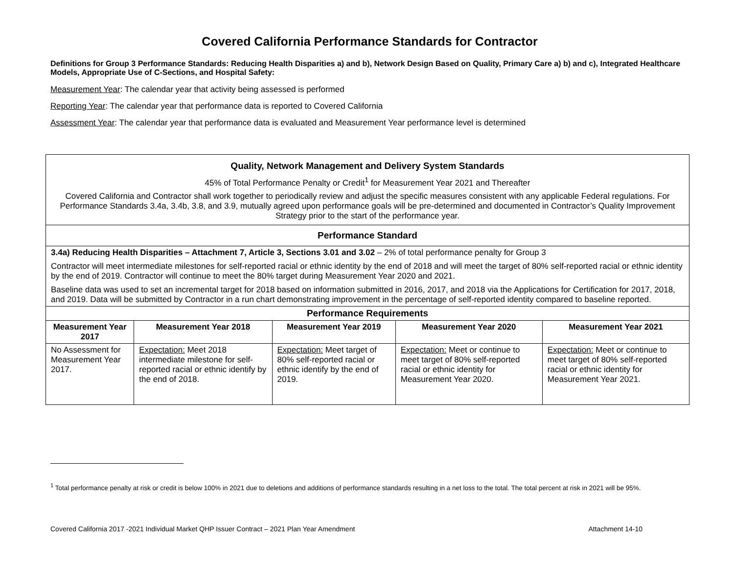Covered California Performance Standards for Contractor
Definitions for Group 3 Performance Standards: Reducing Health Disparities a) and b), Network Design Based on Quality, Primary Care a) b) and c), Integrated Healthcare Models, Appropriate Use of C-Sections, and Hospital Safety:
Measurement Year: The calendar year that activity being assessed is performed
Reporting Year: The calendar year that performance data is reported to Covered California
Assessment Year: The calendar year that performance data is evaluated and Measurement Year performance level is determined
| Quality, Network Management and Delivery System Standards 45% of Total Performance Penalty or Credit<sup>1</sup> for Measurement Year 2021 and Thereafter Covered California and Contractor shall work together to periodically review and adjust the specific measures consistent with any applicable Federal regulations. For Performance Standards 3.4a, 3.4b, 3.8, and 3.9, mutually agreed upon performance goals will be pre-determined and documented in Contractor’s Quality Improvement Strategy prior to the start of the performance year. | | | | |
| Performance Standard | | | | |
| 3.4a) Reducing Health Disparities – Attachment 7, Article 3, Sections 3.01 and 3.02 – 2% of total performance penalty for Group 3 Contractor will meet intermediate milestones for self-reported racial or ethnic identity by the end of 2018 and will meet the target of 80% self-reported racial or ethnic identity by the end of 2019. Contractor will continue to meet the 80% target during Measurement Year 2020 and 2021. Baseline data was used to set an incremental target for 2018 based on information submitted in 2016, 2017, and 2018 via the Applications for Certification for 2017, 2018, and 2019. Data will be submitted by Contractor in a run chart demonstrating improvement in the percentage of self-reported identity compared to baseline reported. | | | | |
| Performance Requirements | | | | |
| Measurement Year 2017 | Measurement Year 2018 | Measurement Year 2019 | Measurement Year 2020 | Measurement Year 2021 |
| No Assessment for Measurement Year 2017. | Expectation: Meet 2018 intermediate milestone for self-reported racial or ethnic identify by the end of 2018. | Expectation: Meet target of 80% self-reported racial or ethnic identify by the end of 2019. | Expectation: Meet or continue to meet target of 80% self-reported racial or ethnic identity for Measurement Year 2020. | Expectation: Meet or continue to meet target of 80% self-reported racial or ethnic identity for Measurement Year 2021. |
<sup>1</sup> Total performance penalty at risk or credit is below 100% in 2021 due to deletions and additions of performance standards resulting in a net loss to the total. The total percent at risk in 2021 will be 95%.
Covered California 2017 -2021 Individual Market QHP Issuer Contract – 2021 Plan Year Amendment Attachment 14-10